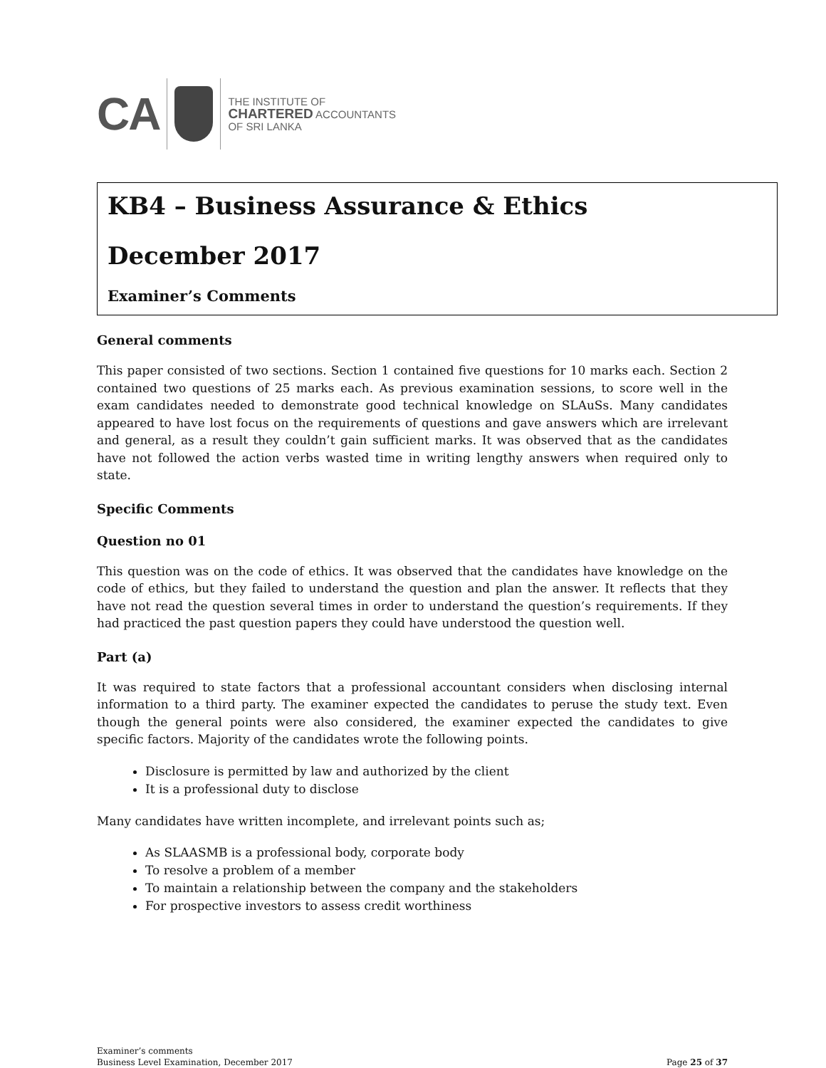CA
THE INSTITUTE OF
CHARTERED ACCOUNTANTS
OF SRI LANKA
KB4 – Business Assurance & Ethics
December 2017
Examiner’s Comments
General comments
This paper consisted of two sections. Section 1 contained five questions for 10 marks each. Section 2 contained two questions of 25 marks each. As previous examination sessions, to score well in the exam candidates needed to demonstrate good technical knowledge on SLAuSs. Many candidates appeared to have lost focus on the requirements of questions and gave answers which are irrelevant and general, as a result they couldn’t gain sufficient marks. It was observed that as the candidates have not followed the action verbs wasted time in writing lengthy answers when required only to state.
Specific Comments
Question no 01
This question was on the code of ethics. It was observed that the candidates have knowledge on the code of ethics, but they failed to understand the question and plan the answer. It reflects that they have not read the question several times in order to understand the question’s requirements. If they had practiced the past question papers they could have understood the question well.
Part (a)
It was required to state factors that a professional accountant considers when disclosing internal information to a third party. The examiner expected the candidates to peruse the study text. Even though the general points were also considered, the examiner expected the candidates to give specific factors. Majority of the candidates wrote the following points.
Disclosure is permitted by law and authorized by the client
It is a professional duty to disclose
Many candidates have written incomplete, and irrelevant points such as;
As SLAASMB is a professional body, corporate body
To resolve a problem of a member
To maintain a relationship between the company and the stakeholders
For prospective investors to assess credit worthiness
Examiner’s comments
Business Level Examination, December 2017
Page 25 of 37